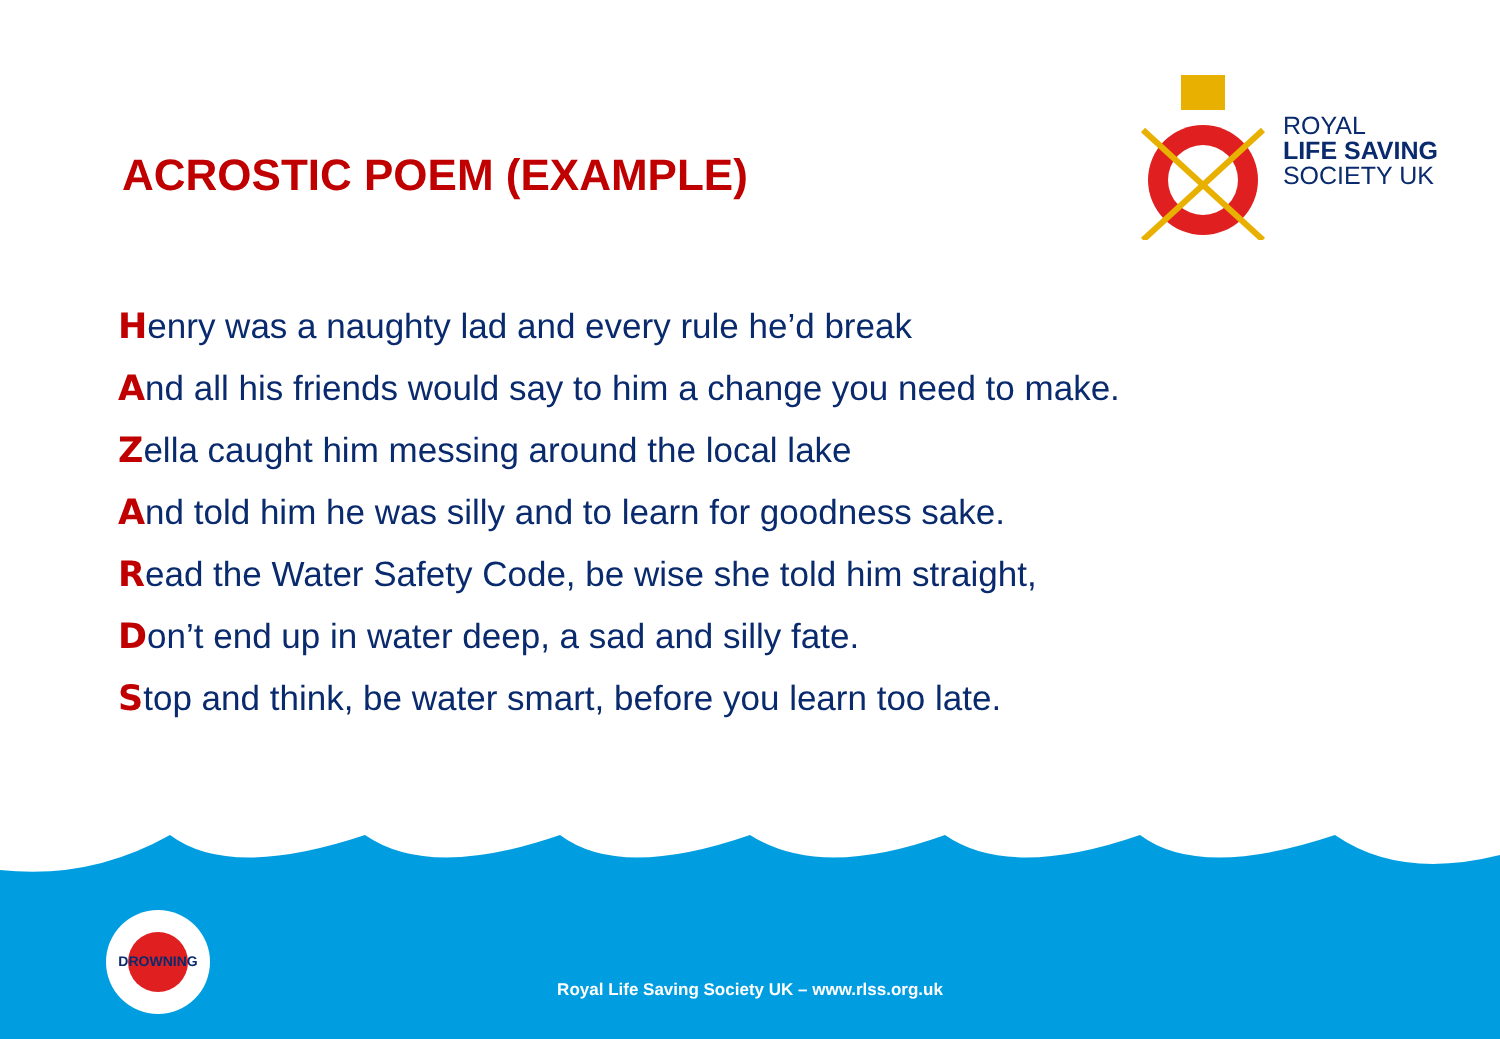ACROSTIC POEM (EXAMPLE)
ROYAL
LIFE SAVING
SOCIETY UK
Henry was a naughty lad and every rule he’d break
And all his friends would say to him a change you need to make.
Zella caught him messing around the local lake
And told him he was silly and to learn for goodness sake.
Read the Water Safety Code, be wise she told him straight,
Don’t end up in water deep, a sad and silly fate.
Stop and think, be water smart, before you learn too late.
DROWNING
Royal Life Saving Society UK – www.rlss.org.uk